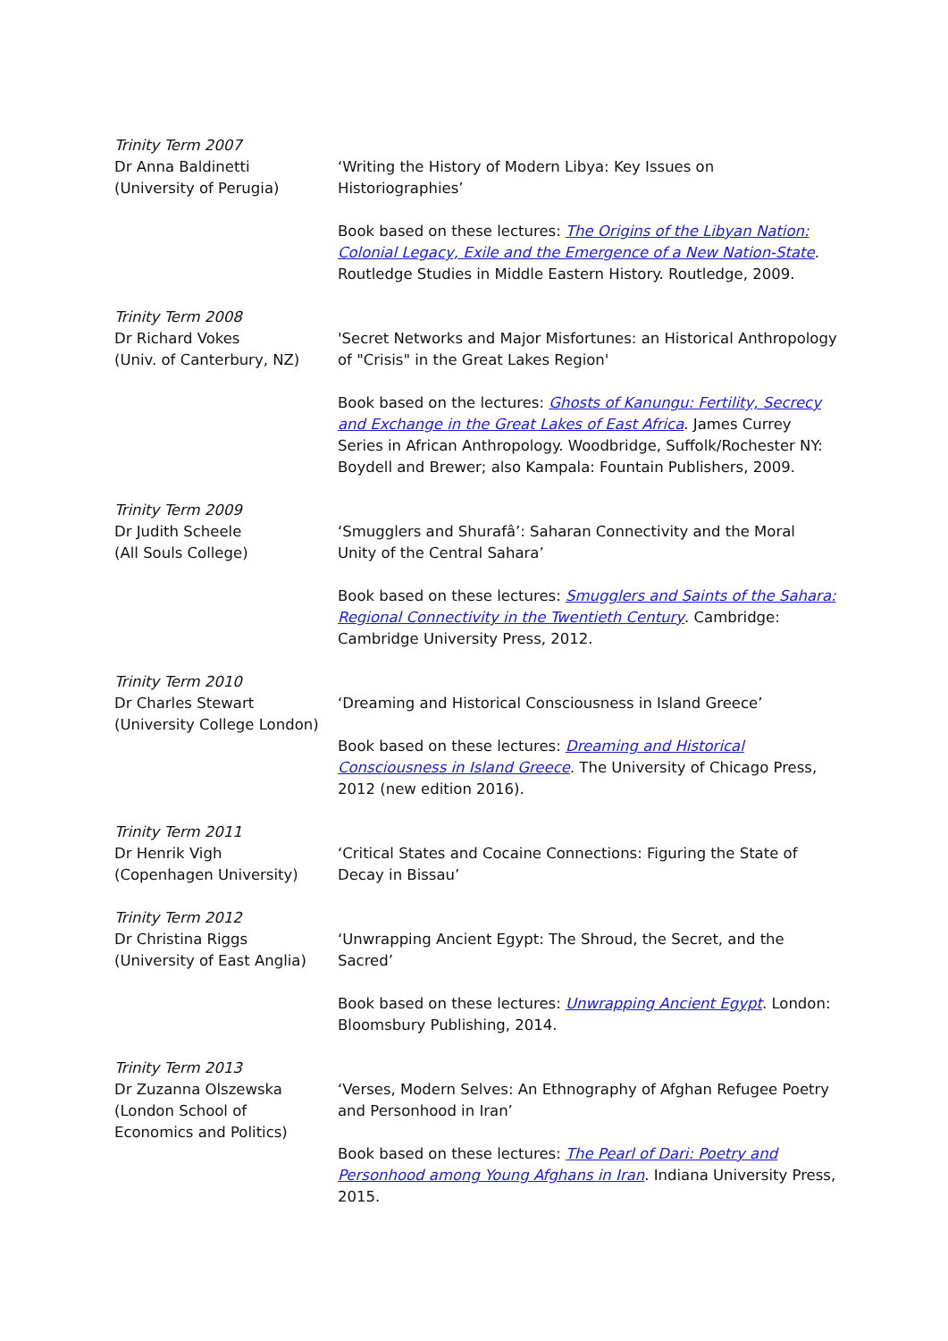| Trinity Term 2007 Dr Anna Baldinetti (University of Perugia) | ‘Writing the History of Modern Libya: Key Issues on Historiographies’ Book based on these lectures: The Origins of the Libyan Nation: Colonial Legacy, Exile and the Emergence of a New Nation-State . Routledge Studies in Middle Eastern History. Routledge, 2009. |
| Trinity Term 2008 Dr Richard Vokes (Univ. of Canterbury, NZ) | 'Secret Networks and Major Misfortunes: an Historical Anthropology of "Crisis" in the Great Lakes Region' Book based on the lectures: Ghosts of Kanungu: Fertility, Secrecy and Exchange in the Great Lakes of East Africa . James Currey Series in African Anthropology. Woodbridge, Suffolk/Rochester NY: Boydell and Brewer; also Kampala: Fountain Publishers, 2009. |
| Trinity Term 2009 Dr Judith Scheele (All Souls College) | ‘Smugglers and Shurafâ’: Saharan Connectivity and the Moral Unity of the Central Sahara’ Book based on these lectures: Smugglers and Saints of the Sahara: Regional Connectivity in the Twentieth Century . Cambridge: Cambridge University Press, 2012. |
| Trinity Term 2010 Dr Charles Stewart (University College London) | ‘Dreaming and Historical Consciousness in Island Greece’ Book based on these lectures: Dreaming and Historical Consciousness in Island Greece . The University of Chicago Press, 2012 (new edition 2016). |
| Trinity Term 2011 Dr Henrik Vigh (Copenhagen University) | ‘Critical States and Cocaine Connections: Figuring the State of Decay in Bissau’ |
| Trinity Term 2012 Dr Christina Riggs (University of East Anglia) | ‘Unwrapping Ancient Egypt: The Shroud, the Secret, and the Sacred’ Book based on these lectures: Unwrapping Ancient Egypt . London: Bloomsbury Publishing, 2014. |
| Trinity Term 2013 Dr Zuzanna Olszewska (London School of Economics and Politics) | ‘Verses, Modern Selves: An Ethnography of Afghan Refugee Poetry and Personhood in Iran’ Book based on these lectures: The Pearl of Dari: Poetry and Personhood among Young Afghans in Iran . Indiana University Press, 2015. |